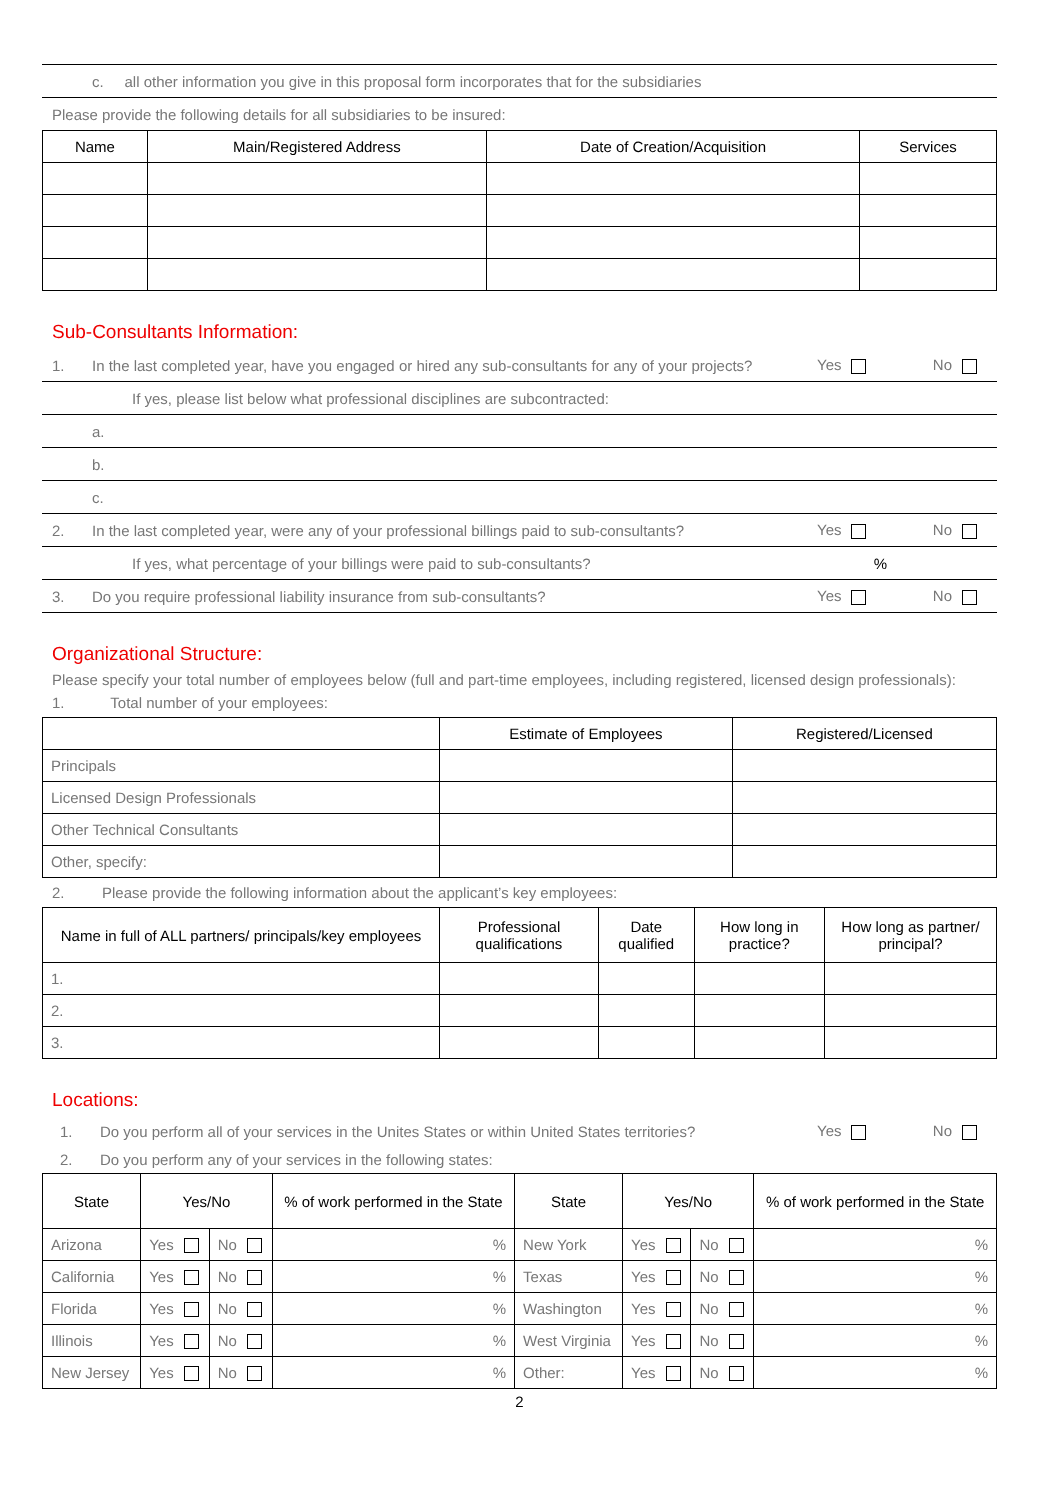c. all other information you give in this proposal form incorporates that for the subsidiaries
Please provide the following details for all subsidiaries to be insured:
| Name | Main/Registered Address | Date of Creation/Acquisition | Services |
| --- | --- | --- | --- |
Sub-Consultants Information:
1. In the last completed year, have you engaged or hired any sub-consultants for any of your projects? Yes No
If yes, please list below what professional disciplines are subcontracted:
a.
b.
c.
2. In the last completed year, were any of your professional billings paid to sub-consultants? Yes No
If yes, what percentage of your billings were paid to sub-consultants?%
3. Do you require professional liability insurance from sub-consultants? Yes No
Organizational Structure:
Please specify your total number of employees below (full and part-time employees, including registered, licensed design professionals):
1. Total number of your employees:
| | Estimate of Employees | Registered/Licensed |
| --- | --- | --- |
| Principals | | |
| Licensed Design Professionals | | |
| Other Technical Consultants | | |
| Other, specify: | | |
2. Please provide the following information about the applicant’s key employees:
| Name in full of ALL partners/ principals/key employees | Professional qualifications | Date qualified | How long in practice? | How long as partner/ principal? |
| --- | --- | --- | --- | --- |
| 1. | | | | |
| 2. | | | | |
| 3. | | | | |
Locations:
1. Do you perform all of your services in the Unites States or within United States territories? Yes No
2. Do you perform any of your services in the following states:
| State | Yes/No | | % of work performed in the State | State | Yes/No | | % of work performed in the State |
| --- | --- | --- | --- | --- | --- | --- | --- |
| Arizona | Yes | No | % | New York | Yes | No | % |
| California | Yes | No | % | Texas | Yes | No | % |
| Florida | Yes | No | % | Washington | Yes | No | % |
| Illinois | Yes | No | % | West Virginia | Yes | No | % |
| New Jersey | Yes | No | % | Other: | Yes | No | % |
2